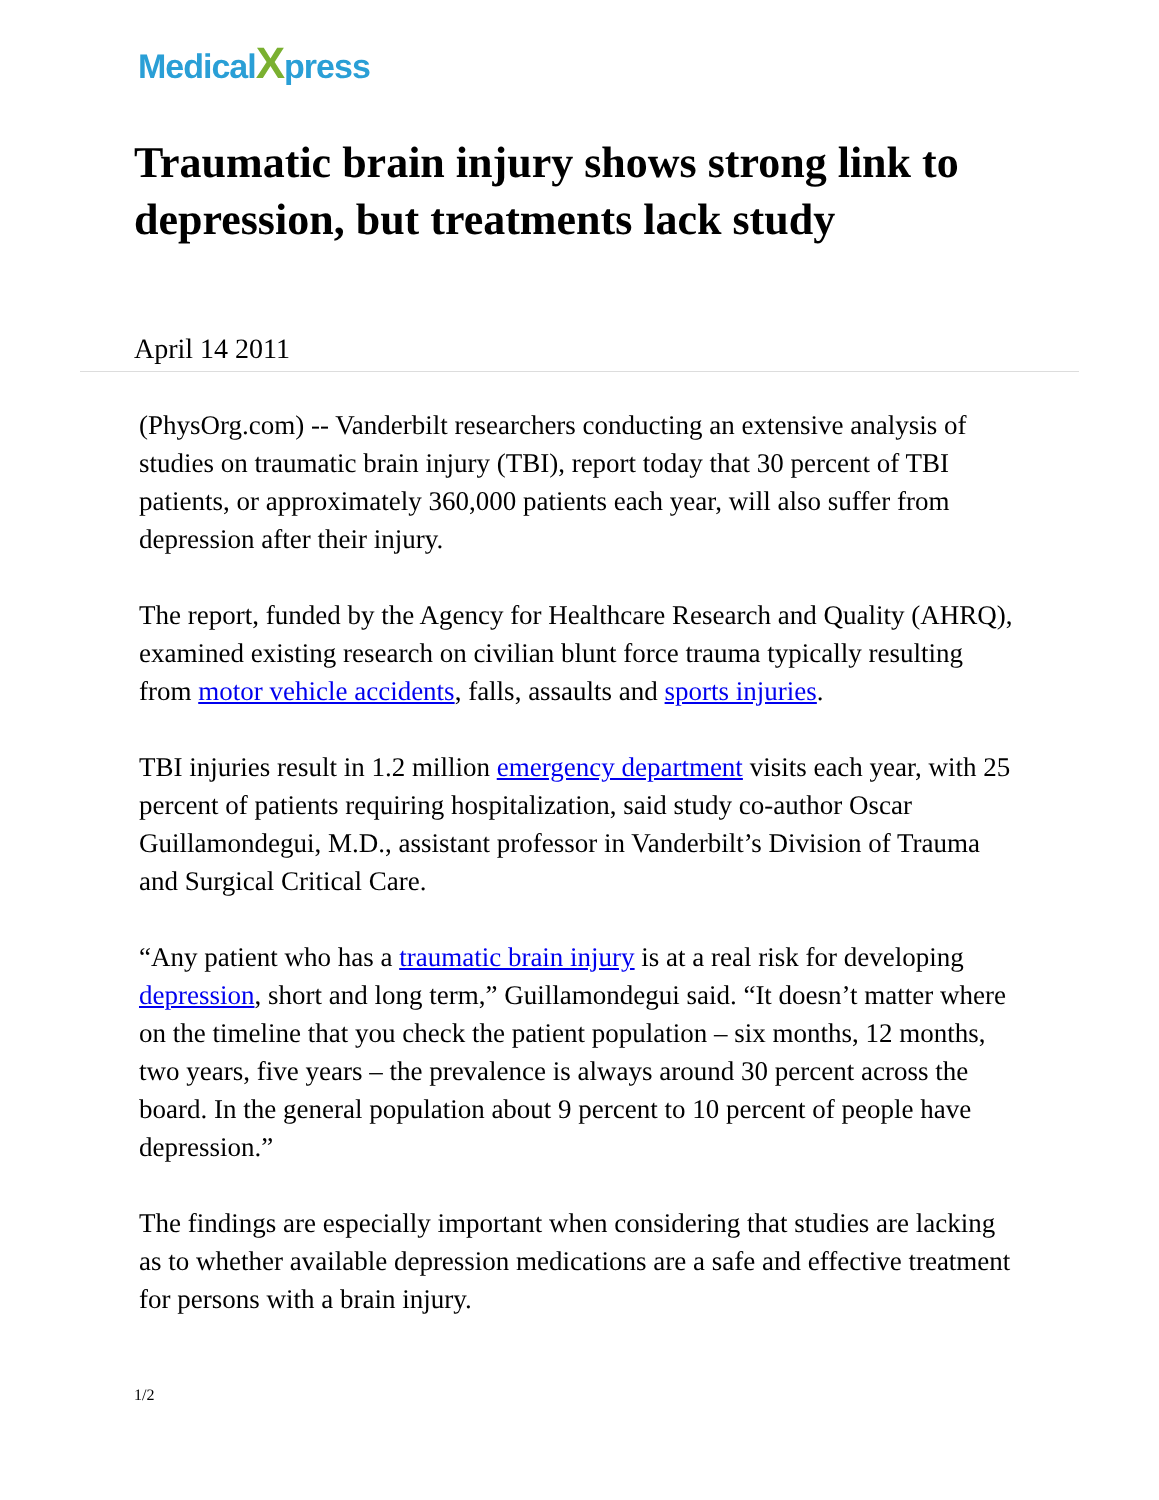MedicalXpress
Traumatic brain injury shows strong link to depression, but treatments lack study
April 14 2011
(PhysOrg.com) -- Vanderbilt researchers conducting an extensive analysis of studies on traumatic brain injury (TBI), report today that 30 percent of TBI patients, or approximately 360,000 patients each year, will also suffer from depression after their injury.
The report, funded by the Agency for Healthcare Research and Quality (AHRQ), examined existing research on civilian blunt force trauma typically resulting from motor vehicle accidents, falls, assaults and sports injuries.
TBI injuries result in 1.2 million emergency department visits each year, with 25 percent of patients requiring hospitalization, said study co-author Oscar Guillamondegui, M.D., assistant professor in Vanderbilt’s Division of Trauma and Surgical Critical Care.
“Any patient who has a traumatic brain injury is at a real risk for developing depression, short and long term,” Guillamondegui said. “It doesn’t matter where on the timeline that you check the patient population – six months, 12 months, two years, five years – the prevalence is always around 30 percent across the board. In the general population about 9 percent to 10 percent of people have depression.”
The findings are especially important when considering that studies are lacking as to whether available depression medications are a safe and effective treatment for persons with a brain injury.
1/2